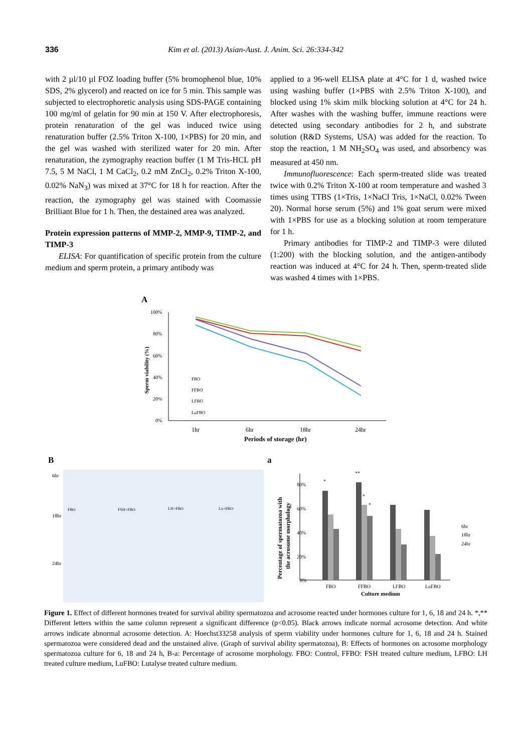336 Kim et al. (2013) Asian-Aust. J. Anim. Sci. 26:334-342
with 2 µl/10 µl FOZ loading buffer (5% bromophenol blue, 10% SDS, 2% glycerol) and reacted on ice for 5 min. This sample was subjected to electrophoretic analysis using SDS-PAGE containing 100 mg/ml of gelatin for 90 min at 150 V. After electrophoresis, protein renaturation of the gel was induced twice using renaturation buffer (2.5% Triton X-100, 1×PBS) for 20 min, and the gel was washed with sterilized water for 20 min. After renaturation, the zymography reaction buffer (1 M Tris-HCL pH 7.5, 5 M NaCl, 1 M CaCl<sub>2</sub>, 0.2 mM ZnCl<sub>2</sub>, 0.2% Triton X-100, 0.02% NaN<sub>3</sub>) was mixed at 37°C for 18 h for reaction. After the reaction, the zymography gel was stained with Coomassie Brilliant Blue for 1 h. Then, the destained area was analyzed.
Protein expression patterns of MMP-2, MMP-9, TIMP-2, and TIMP-3
ELISA: For quantification of specific protein from the culture medium and sperm protein, a primary antibody was
applied to a 96-well ELISA plate at 4°C for 1 d, washed twice using washing buffer (1×PBS with 2.5% Triton X-100), and blocked using 1% skim milk blocking solution at 4°C for 24 h. After washes with the washing buffer, immune reactions were detected using secondary antibodies for 2 h, and substrate solution (R&D Systems, USA) was added for the reaction. To stop the reaction, 1 M NH<sub>2</sub>SO<sub>4</sub> was used, and absorbency was measured at 450 nm.
Immunofluorescence: Each sperm-treated slide was treated twice with 0.2% Triton X-100 at room temperature and washed 3 times using TTBS (1×Tris, 1×NaCl Tris, 1×NaCl, 0.02% Tween 20). Normal horse serum (5%) and 1% goat serum were mixed with 1×PBS for use as a blocking solution at room temperature for 1 h.
Primary antibodies for TIMP-2 and TIMP-3 were diluted (1:200) with the blocking solution, and the antigen-antibody reaction was induced at 4°C for 24 h. Then, sperm-treated slide was washed 4 times with 1×PBS.
A
100%
80%
60%
40%
20%
0%
Sperm viability (%)
FBO
FFBO
LFBO
LuFBO
1hr
6hr
18hr
24hr
Periods of storage (hr)
B
a
6hr
18hr
24hr
FBO
FSH+FBO
LH+FBO
Lu+FBO
80%
60%
40%
20%
0%
Percentage of spermatozoa with
the acrosome morphology
*
**
*
*
FBO
FFBO
LFBO
LuFBO
6hr
18hr
24hr
Culture medium
Figure 1. Effect of different hormones treated for survival ability spermatozoa and acrosome reacted under hormones culture for 1, 6, 18 and 24 h. *,** Different letters within the same column represent a significant difference (p<0.05). Black arrows indicate normal acrosome detection. And white arrows indicate abnormal acrosome detection. A: Hoechst33258 analysis of sperm viability under hormones culture for 1, 6, 18 and 24 h. Stained spermatozoa were considered dead and the unstained alive. (Graph of survival ability spermatozoa), B: Effects of hormones on acrosome morphology spermatozoa culture for 6, 18 and 24 h, B-a: Percentage of acrosome morphology. FBO: Control, FFBO: FSH treated culture medium, LFBO: LH treated culture medium, LuFBO: Lutalyse treated culture medium.